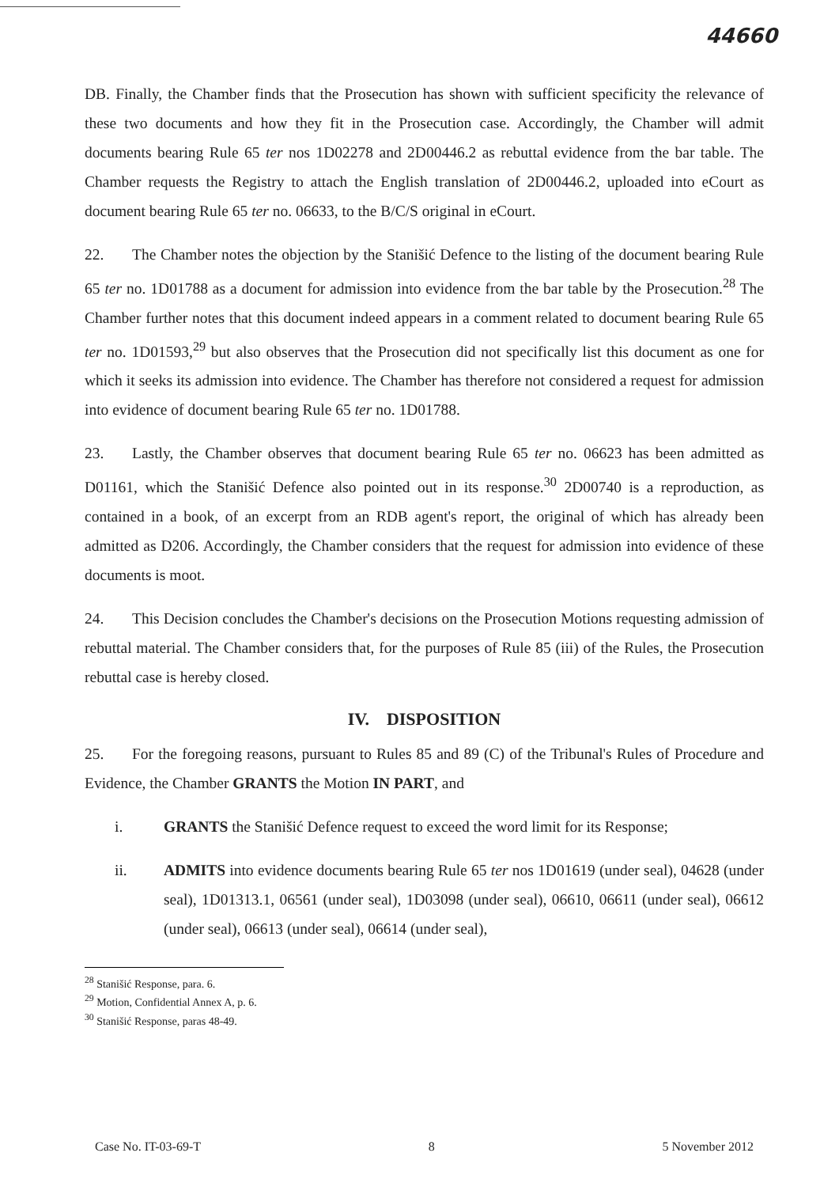44660
DB. Finally, the Chamber finds that the Prosecution has shown with sufficient specificity the relevance of these two documents and how they fit in the Prosecution case. Accordingly, the Chamber will admit documents bearing Rule 65 ter nos 1D02278 and 2D00446.2 as rebuttal evidence from the bar table. The Chamber requests the Registry to attach the English translation of 2D00446.2, uploaded into eCourt as document bearing Rule 65 ter no. 06633, to the B/C/S original in eCourt.
22. The Chamber notes the objection by the Stanišić Defence to the listing of the document bearing Rule 65 ter no. 1D01788 as a document for admission into evidence from the bar table by the Prosecution.<sup>28</sup> The Chamber further notes that this document indeed appears in a comment related to document bearing Rule 65 ter no. 1D01593,<sup>29</sup> but also observes that the Prosecution did not specifically list this document as one for which it seeks its admission into evidence. The Chamber has therefore not considered a request for admission into evidence of document bearing Rule 65 ter no. 1D01788.
23. Lastly, the Chamber observes that document bearing Rule 65 ter no. 06623 has been admitted as D01161, which the Stanišić Defence also pointed out in its response.<sup>30</sup> 2D00740 is a reproduction, as contained in a book, of an excerpt from an RDB agent's report, the original of which has already been admitted as D206. Accordingly, the Chamber considers that the request for admission into evidence of these documents is moot.
24. This Decision concludes the Chamber's decisions on the Prosecution Motions requesting admission of rebuttal material. The Chamber considers that, for the purposes of Rule 85 (iii) of the Rules, the Prosecution rebuttal case is hereby closed.
IV. DISPOSITION
25. For the foregoing reasons, pursuant to Rules 85 and 89 (C) of the Tribunal's Rules of Procedure and Evidence, the Chamber GRANTS the Motion IN PART, and
i. GRANTS the Stanišić Defence request to exceed the word limit for its Response;
ii. ADMITS into evidence documents bearing Rule 65 ter nos 1D01619 (under seal), 04628 (under seal), 1D01313.1, 06561 (under seal), 1D03098 (under seal), 06610, 06611 (under seal), 06612 (under seal), 06613 (under seal), 06614 (under seal),
<sup>28</sup> Stanišić Response, para. 6.
<sup>29</sup> Motion, Confidential Annex A, p. 6.
<sup>30</sup> Stanišić Response, paras 48-49.
Case No. IT-03-69-T 8 5 November 2012